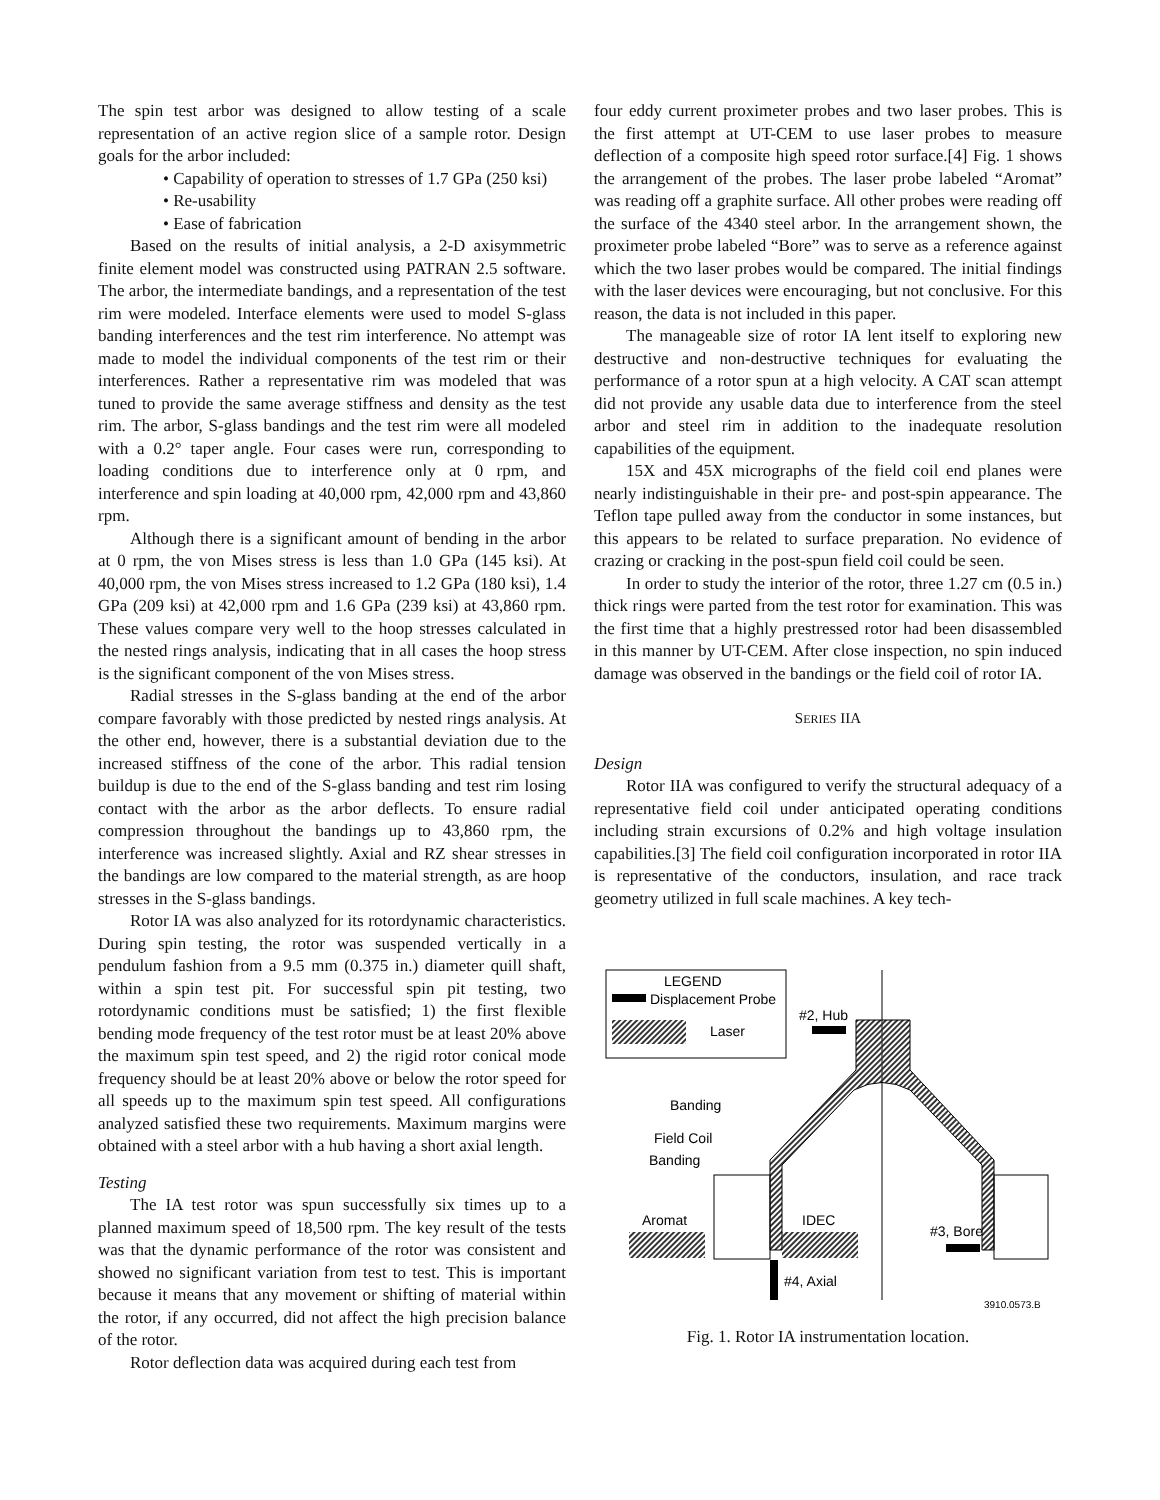The spin test arbor was designed to allow testing of a scale representation of an active region slice of a sample rotor. Design goals for the arbor included:
• Capability of operation to stresses of 1.7 GPa (250 ksi)
• Re-usability
• Ease of fabrication
Based on the results of initial analysis, a 2-D axisymmetric finite element model was constructed using PATRAN 2.5 software. The arbor, the intermediate bandings, and a representation of the test rim were modeled. Interface elements were used to model S-glass banding interferences and the test rim interference. No attempt was made to model the individual components of the test rim or their interferences. Rather a representative rim was modeled that was tuned to provide the same average stiffness and density as the test rim. The arbor, S-glass bandings and the test rim were all modeled with a 0.2° taper angle. Four cases were run, corresponding to loading conditions due to interference only at 0 rpm, and interference and spin loading at 40,000 rpm, 42,000 rpm and 43,860 rpm.
Although there is a significant amount of bending in the arbor at 0 rpm, the von Mises stress is less than 1.0 GPa (145 ksi). At 40,000 rpm, the von Mises stress increased to 1.2 GPa (180 ksi), 1.4 GPa (209 ksi) at 42,000 rpm and 1.6 GPa (239 ksi) at 43,860 rpm. These values compare very well to the hoop stresses calculated in the nested rings analysis, indicating that in all cases the hoop stress is the significant component of the von Mises stress.
Radial stresses in the S-glass banding at the end of the arbor compare favorably with those predicted by nested rings analysis. At the other end, however, there is a substantial deviation due to the increased stiffness of the cone of the arbor. This radial tension buildup is due to the end of the S-glass banding and test rim losing contact with the arbor as the arbor deflects. To ensure radial compression throughout the bandings up to 43,860 rpm, the interference was increased slightly. Axial and RZ shear stresses in the bandings are low compared to the material strength, as are hoop stresses in the S-glass bandings.
Rotor IA was also analyzed for its rotordynamic characteristics. During spin testing, the rotor was suspended vertically in a pendulum fashion from a 9.5 mm (0.375 in.) diameter quill shaft, within a spin test pit. For successful spin pit testing, two rotordynamic conditions must be satisfied; 1) the first flexible bending mode frequency of the test rotor must be at least 20% above the maximum spin test speed, and 2) the rigid rotor conical mode frequency should be at least 20% above or below the rotor speed for all speeds up to the maximum spin test speed. All configurations analyzed satisfied these two requirements. Maximum margins were obtained with a steel arbor with a hub having a short axial length.
Testing
The IA test rotor was spun successfully six times up to a planned maximum speed of 18,500 rpm. The key result of the tests was that the dynamic performance of the rotor was consistent and showed no significant variation from test to test. This is important because it means that any movement or shifting of material within the rotor, if any occurred, did not affect the high precision balance of the rotor.
Rotor deflection data was acquired during each test from
four eddy current proximeter probes and two laser probes. This is the first attempt at UT-CEM to use laser probes to measure deflection of a composite high speed rotor surface.[4] Fig. 1 shows the arrangement of the probes. The laser probe labeled “Aromat” was reading off a graphite surface. All other probes were reading off the surface of the 4340 steel arbor. In the arrangement shown, the proximeter probe labeled “Bore” was to serve as a reference against which the two laser probes would be compared. The initial findings with the laser devices were encouraging, but not conclusive. For this reason, the data is not included in this paper.
The manageable size of rotor IA lent itself to exploring new destructive and non-destructive techniques for evaluating the performance of a rotor spun at a high velocity. A CAT scan attempt did not provide any usable data due to interference from the steel arbor and steel rim in addition to the inadequate resolution capabilities of the equipment.
15X and 45X micrographs of the field coil end planes were nearly indistinguishable in their pre- and post-spin appearance. The Teflon tape pulled away from the conductor in some instances, but this appears to be related to surface preparation. No evidence of crazing or cracking in the post-spun field coil could be seen.
In order to study the interior of the rotor, three 1.27 cm (0.5 in.) thick rings were parted from the test rotor for examination. This was the first time that a highly prestressed rotor had been disassembled in this manner by UT-CEM. After close inspection, no spin induced damage was observed in the bandings or the field coil of rotor IA.
SERIES IIA
Design
Rotor IIA was configured to verify the structural adequacy of a representative field coil under anticipated operating conditions including strain excursions of 0.2% and high voltage insulation capabilities.[3] The field coil configuration incorporated in rotor IIA is representative of the conductors, insulation, and race track geometry utilized in full scale machines. A key tech-
LEGEND
Displacement Probe
Laser
#2, Hub
Banding
Field Coil
Banding
Aromat
IDEC
#3, Bore
#4, Axial
3910.0573.B
Fig. 1. Rotor IA instrumentation location.